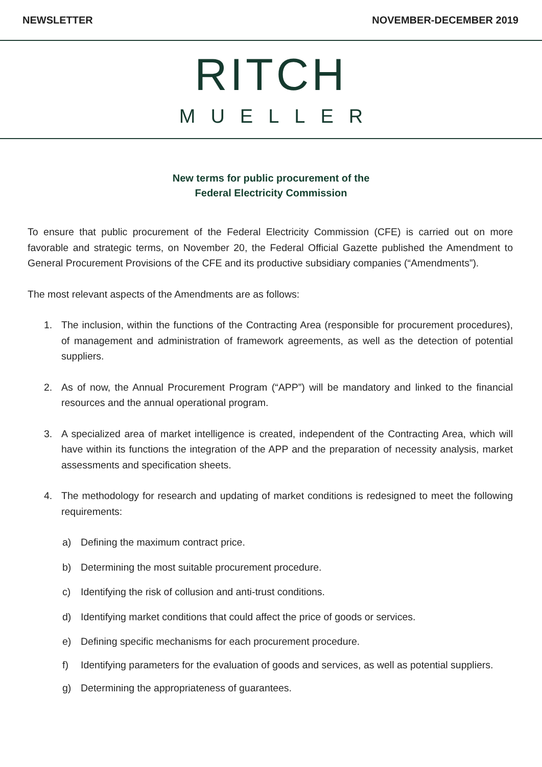NEWSLETTER NOVEMBER-DECEMBER 2019
RITCH
MUELLER
New terms for public procurement of the
Federal Electricity Commission
To ensure that public procurement of the Federal Electricity Commission (CFE) is carried out on more favorable and strategic terms, on November 20, the Federal Official Gazette published the Amendment to General Procurement Provisions of the CFE and its productive subsidiary companies (“Amendments”).
The most relevant aspects of the Amendments are as follows:
1. The inclusion, within the functions of the Contracting Area (responsible for procurement procedures), of management and administration of framework agreements, as well as the detection of potential suppliers.
2. As of now, the Annual Procurement Program (“APP”) will be mandatory and linked to the financial resources and the annual operational program.
3. A specialized area of market intelligence is created, independent of the Contracting Area, which will have within its functions the integration of the APP and the preparation of necessity analysis, market assessments and specification sheets.
4. The methodology for research and updating of market conditions is redesigned to meet the following requirements:
a) Defining the maximum contract price.
b) Determining the most suitable procurement procedure.
c) Identifying the risk of collusion and anti-trust conditions.
d) Identifying market conditions that could affect the price of goods or services.
e) Defining specific mechanisms for each procurement procedure.
f) Identifying parameters for the evaluation of goods and services, as well as potential suppliers.
g) Determining the appropriateness of guarantees.